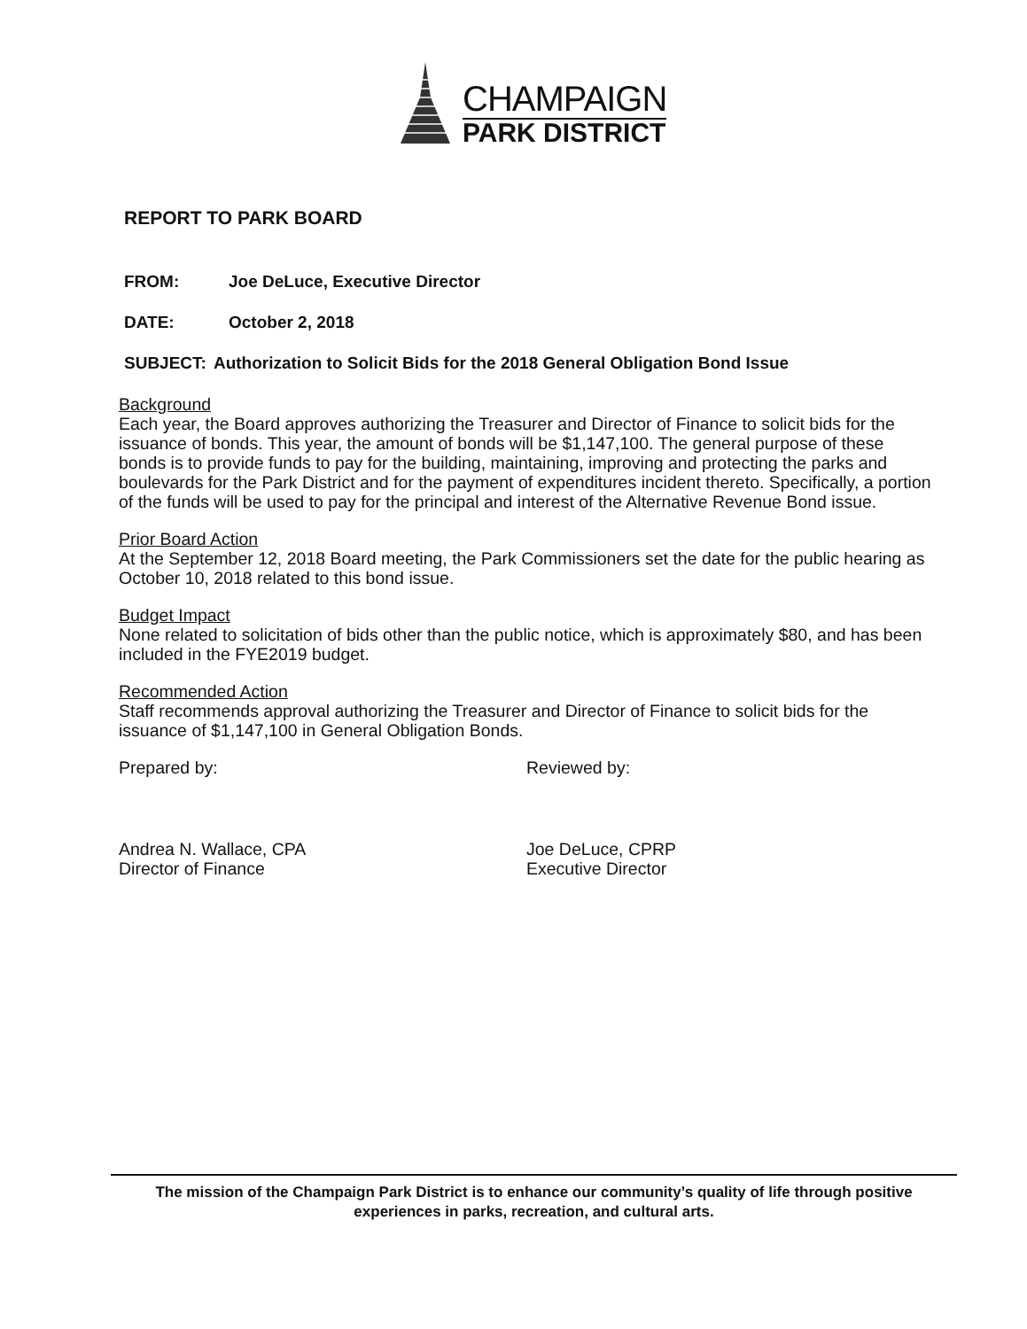CHAMPAIGN
PARK DISTRICT
REPORT TO PARK BOARD
FROM: Joe DeLuce, Executive Director
DATE: October 2, 2018
SUBJECT: Authorization to Solicit Bids for the 2018 General Obligation Bond Issue
Background
Each year, the Board approves authorizing the Treasurer and Director of Finance to solicit bids for the issuance of bonds. This year, the amount of bonds will be $1,147,100. The general purpose of these bonds is to provide funds to pay for the building, maintaining, improving and protecting the parks and boulevards for the Park District and for the payment of expenditures incident thereto. Specifically, a portion of the funds will be used to pay for the principal and interest of the Alternative Revenue Bond issue.
Prior Board Action
At the September 12, 2018 Board meeting, the Park Commissioners set the date for the public hearing as October 10, 2018 related to this bond issue.
Budget Impact
None related to solicitation of bids other than the public notice, which is approximately $80, and has been included in the FYE2019 budget.
Recommended Action
Staff recommends approval authorizing the Treasurer and Director of Finance to solicit bids for the issuance of $1,147,100 in General Obligation Bonds.
Prepared by: Reviewed by:
Andrea N. Wallace, CPA
Director of Finance
Joe DeLuce, CPRP
Executive Director
The mission of the Champaign Park District is to enhance our community’s quality of life through positive experiences in parks, recreation, and cultural arts.